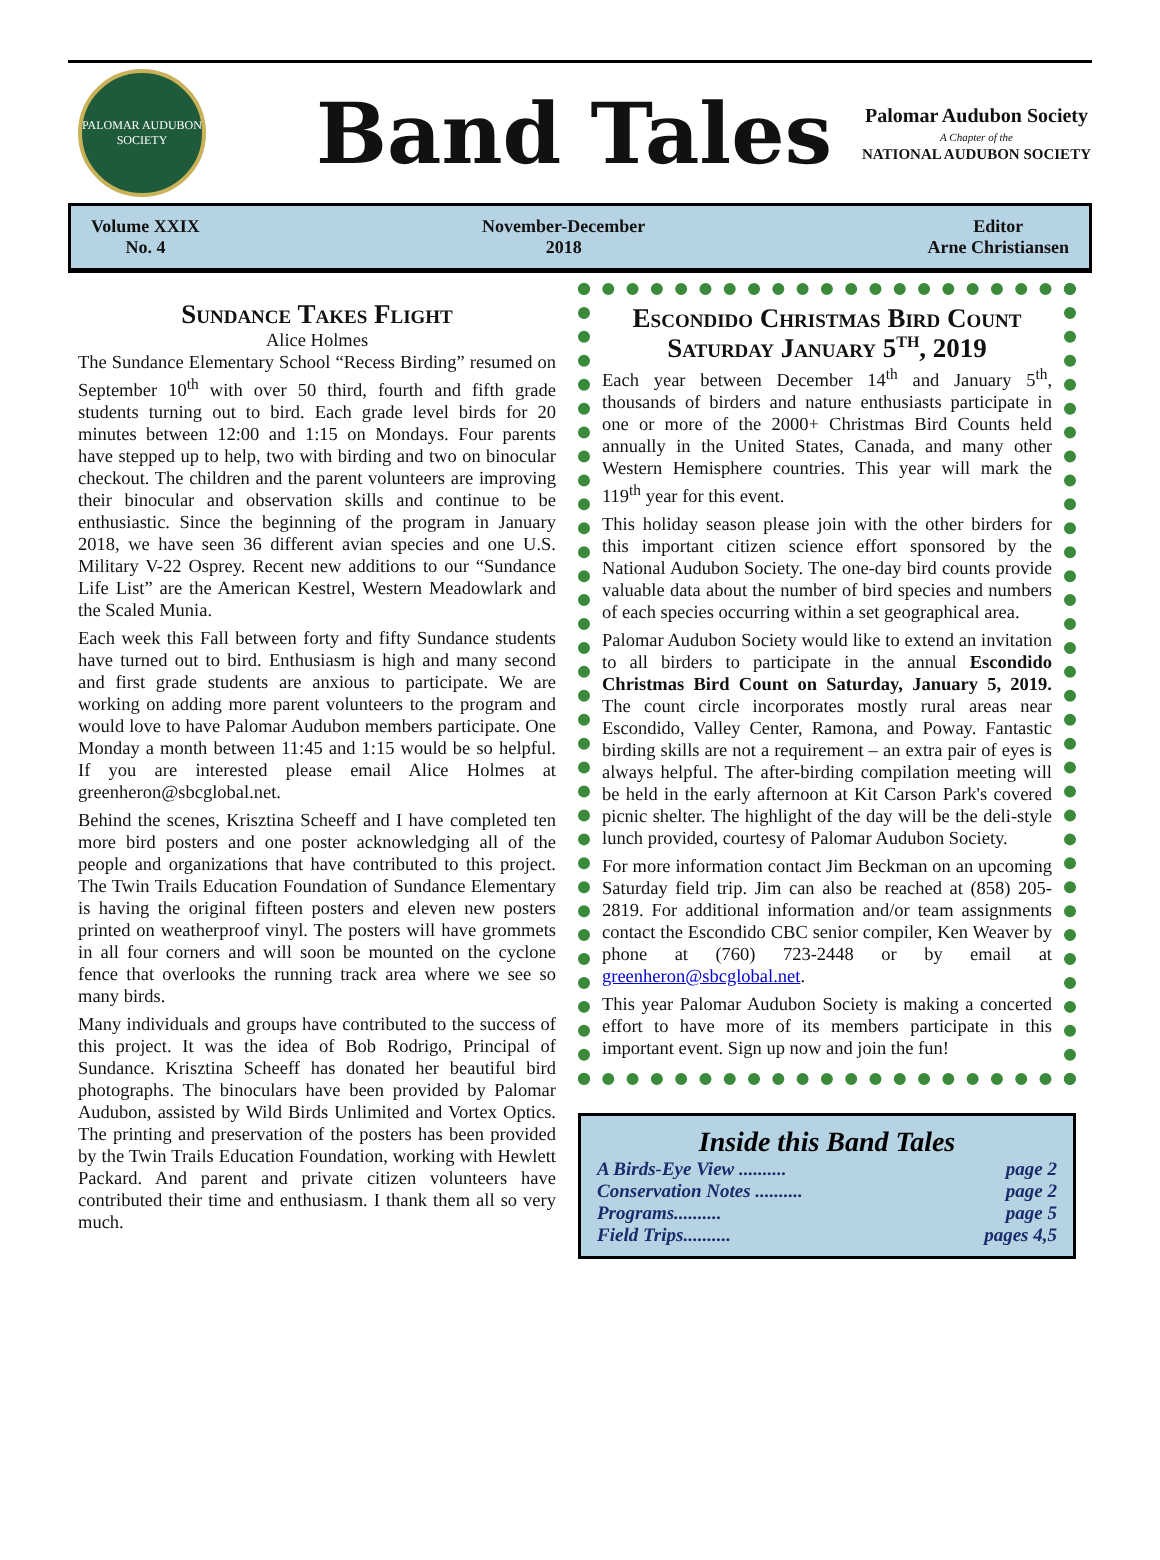PALOMAR AUDUBON SOCIETY
Band Tales
Palomar Audubon Society
A Chapter of the
NATIONAL AUDUBON SOCIETY
Volume XXIX
No. 4
November-December
2018
Editor
Arne Christiansen
Sundance Takes Flight
Alice Holmes
The Sundance Elementary School “Recess Birding” resumed on September 10<sup>th</sup> with over 50 third, fourth and fifth grade students turning out to bird. Each grade level birds for 20 minutes between 12:00 and 1:15 on Mondays. Four parents have stepped up to help, two with birding and two on binocular checkout. The children and the parent volunteers are improving their binocular and observation skills and continue to be enthusiastic. Since the beginning of the program in January 2018, we have seen 36 different avian species and one U.S. Military V-22 Osprey. Recent new additions to our “Sundance Life List” are the American Kestrel, Western Meadowlark and the Scaled Munia.
Each week this Fall between forty and fifty Sundance students have turned out to bird. Enthusiasm is high and many second and first grade students are anxious to participate. We are working on adding more parent volunteers to the program and would love to have Palomar Audubon members participate. One Monday a month between 11:45 and 1:15 would be so helpful. If you are interested please email Alice Holmes at greenheron@sbcglobal.net.
Behind the scenes, Krisztina Scheeff and I have completed ten more bird posters and one poster acknowledging all of the people and organizations that have contributed to this project. The Twin Trails Education Foundation of Sundance Elementary is having the original fifteen posters and eleven new posters printed on weatherproof vinyl. The posters will have grommets in all four corners and will soon be mounted on the cyclone fence that overlooks the running track area where we see so many birds.
Many individuals and groups have contributed to the success of this project. It was the idea of Bob Rodrigo, Principal of Sundance. Krisztina Scheeff has donated her beautiful bird photographs. The binoculars have been provided by Palomar Audubon, assisted by Wild Birds Unlimited and Vortex Optics. The printing and preservation of the posters has been provided by the Twin Trails Education Foundation, working with Hewlett Packard. And parent and private citizen volunteers have contributed their time and enthusiasm. I thank them all so very much.
Escondido Christmas Bird Count
Saturday January 5<sup>th</sup>, 2019
Each year between December 14<sup>th</sup> and January 5<sup>th</sup>, thousands of birders and nature enthusiasts participate in one or more of the 2000+ Christmas Bird Counts held annually in the United States, Canada, and many other Western Hemisphere countries. This year will mark the 119<sup>th</sup> year for this event.
This holiday season please join with the other birders for this important citizen science effort sponsored by the National Audubon Society. The one-day bird counts provide valuable data about the number of bird species and numbers of each species occurring within a set geographical area.
Palomar Audubon Society would like to extend an invitation to all birders to participate in the annual Escondido Christmas Bird Count on Saturday, January 5, 2019. The count circle incorporates mostly rural areas near Escondido, Valley Center, Ramona, and Poway. Fantastic birding skills are not a requirement – an extra pair of eyes is always helpful. The after-birding compilation meeting will be held in the early afternoon at Kit Carson Park's covered picnic shelter. The highlight of the day will be the deli-style lunch provided, courtesy of Palomar Audubon Society.
For more information contact Jim Beckman on an upcoming Saturday field trip. Jim can also be reached at (858) 205-2819. For additional information and/or team assignments contact the Escondido CBC senior compiler, Ken Weaver by phone at (760) 723-2448 or by email at greenheron@sbcglobal.net.
This year Palomar Audubon Society is making a concerted effort to have more of its members participate in this important event. Sign up now and join the fun!
Inside this Band Tales
A Birds-Eye View .......... page 2
Conservation Notes .......... page 2
Programs.......... page 5
Field Trips.......... pages 4,5